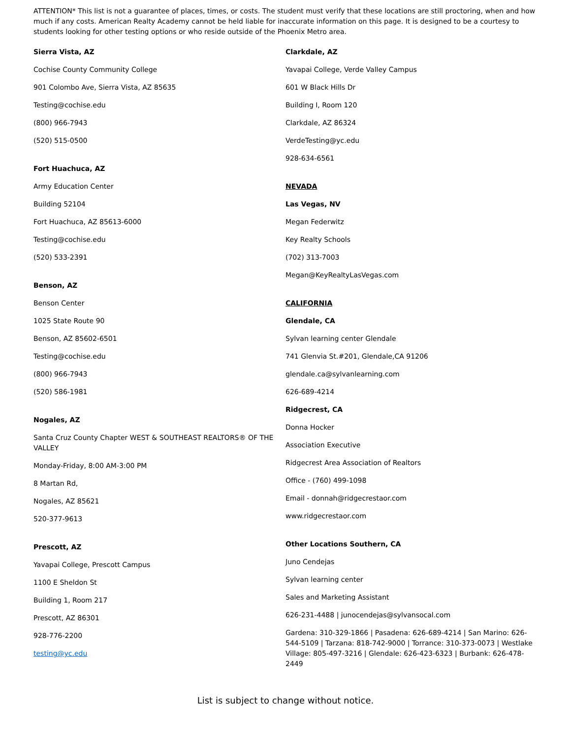ATTENTION* This list is not a guarantee of places, times, or costs. The student must verify that these locations are still proctoring, when and how much if any costs. American Realty Academy cannot be held liable for inaccurate information on this page. It is designed to be a courtesy to students looking for other testing options or who reside outside of the Phoenix Metro area.
Sierra Vista, AZ
Cochise County Community College
901 Colombo Ave, Sierra Vista, AZ 85635
Testing@cochise.edu
(800) 966-7943
(520) 515-0500
Fort Huachuca, AZ
Army Education Center
Building 52104
Fort Huachuca, AZ 85613-6000
Testing@cochise.edu
(520) 533-2391
Benson, AZ
Benson Center
1025 State Route 90
Benson, AZ 85602-6501
Testing@cochise.edu
(800) 966-7943
(520) 586-1981
Nogales, AZ
Santa Cruz County Chapter WEST & SOUTHEAST REALTORS® OF THE VALLEY
Monday-Friday, 8:00 AM-3:00 PM
8 Martan Rd,
Nogales, AZ 85621
520-377-9613
Prescott, AZ
Yavapai College, Prescott Campus
1100 E Sheldon St
Building 1, Room 217
Prescott, AZ 86301
928-776-2200
testing@yc.edu
Clarkdale, AZ
Yavapai College, Verde Valley Campus
601 W Black Hills Dr
Building I, Room 120
Clarkdale, AZ 86324
VerdeTesting@yc.edu
928-634-6561
NEVADA
Las Vegas, NV
Megan Federwitz
Key Realty Schools
(702) 313-7003
Megan@KeyRealtyLasVegas.com
CALIFORNIA
Glendale, CA
Sylvan learning center Glendale
741 Glenvia St.#201, Glendale,CA 91206
glendale.ca@sylvanlearning.com
626-689-4214
Ridgecrest, CA
Donna Hocker
Association Executive
Ridgecrest Area Association of Realtors
Office - (760) 499-1098
Email - donnah@ridgecrestaor.com
www.ridgecrestaor.com
Other Locations Southern, CA
Juno Cendejas
Sylvan learning center
Sales and Marketing Assistant
626-231-4488 | junocendejas@sylvansocal.com
Gardena: 310-329-1866 | Pasadena: 626-689-4214 | San Marino: 626-544-5109 | Tarzana: 818-742-9000 | Torrance: 310-373-0073 | Westlake Village: 805-497-3216 | Glendale: 626-423-6323 | Burbank: 626-478-2449
List is subject to change without notice.